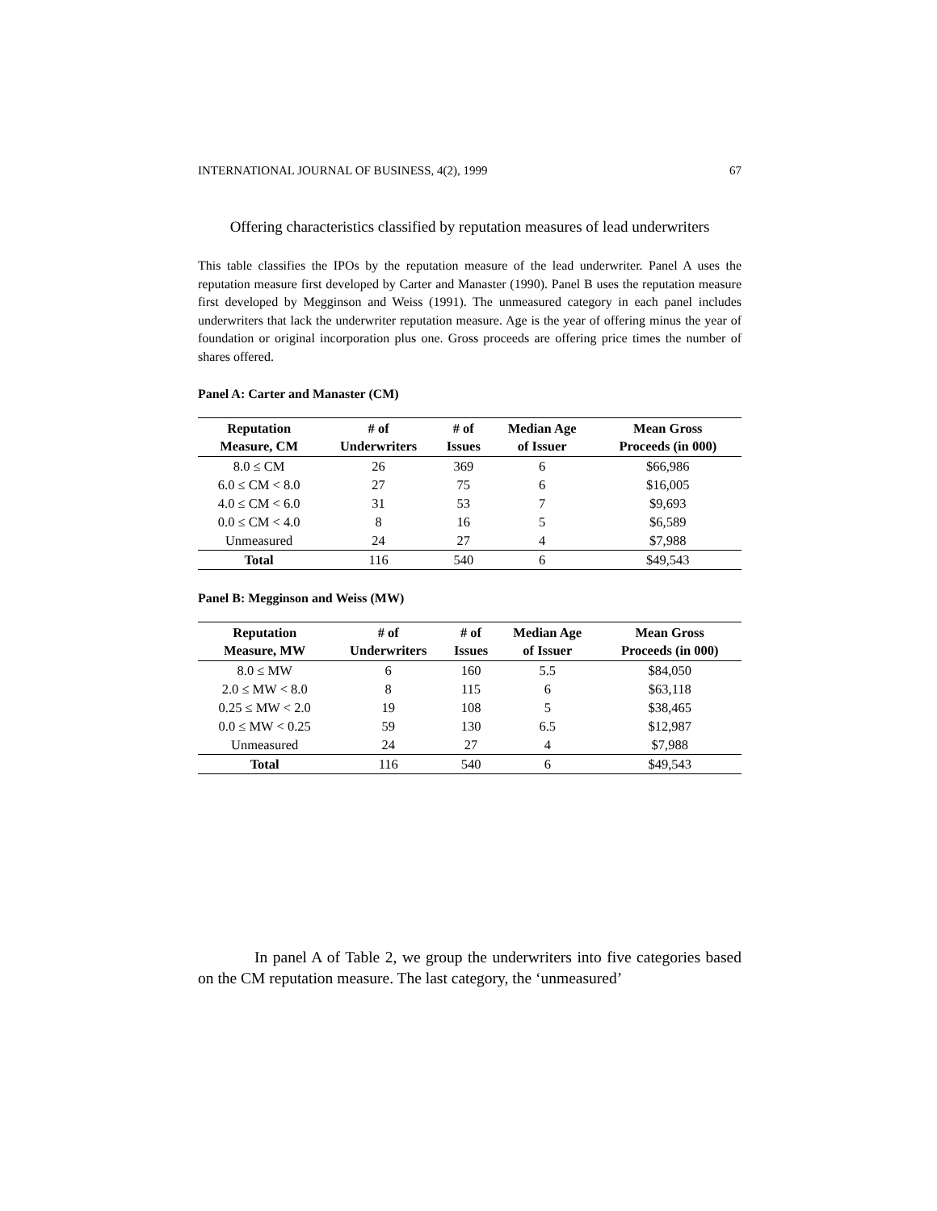INTERNATIONAL JOURNAL OF BUSINESS, 4(2), 1999 67
Offering characteristics classified by reputation measures of lead underwriters
This table classifies the IPOs by the reputation measure of the lead underwriter. Panel A uses the reputation measure first developed by Carter and Manaster (1990). Panel B uses the reputation measure first developed by Megginson and Weiss (1991). The unmeasured category in each panel includes underwriters that lack the underwriter reputation measure. Age is the year of offering minus the year of foundation or original incorporation plus one. Gross proceeds are offering price times the number of shares offered.
Panel A: Carter and Manaster (CM)
| Reputation Measure, CM | # of Underwriters | # of Issues | Median Age of Issuer | Mean Gross Proceeds (in 000) |
| --- | --- | --- | --- | --- |
| 8.0 ≤ CM | 26 | 369 | 6 | $66,986 |
| 6.0 ≤ CM < 8.0 | 27 | 75 | 6 | $16,005 |
| 4.0 ≤ CM < 6.0 | 31 | 53 | 7 | $9,693 |
| 0.0 ≤ CM < 4.0 | 8 | 16 | 5 | $6,589 |
| Unmeasured | 24 | 27 | 4 | $7,988 |
| Total | 116 | 540 | 6 | $49,543 |
Panel B: Megginson and Weiss (MW)
| Reputation Measure, MW | # of Underwriters | # of Issues | Median Age of Issuer | Mean Gross Proceeds (in 000) |
| --- | --- | --- | --- | --- |
| 8.0 ≤ MW | 6 | 160 | 5.5 | $84,050 |
| 2.0 ≤ MW < 8.0 | 8 | 115 | 6 | $63,118 |
| 0.25 ≤ MW < 2.0 | 19 | 108 | 5 | $38,465 |
| 0.0 ≤ MW < 0.25 | 59 | 130 | 6.5 | $12,987 |
| Unmeasured | 24 | 27 | 4 | $7,988 |
| Total | 116 | 540 | 6 | $49,543 |
In panel A of Table 2, we group the underwriters into five categories based on the CM reputation measure. The last category, the ‘unmeasured’